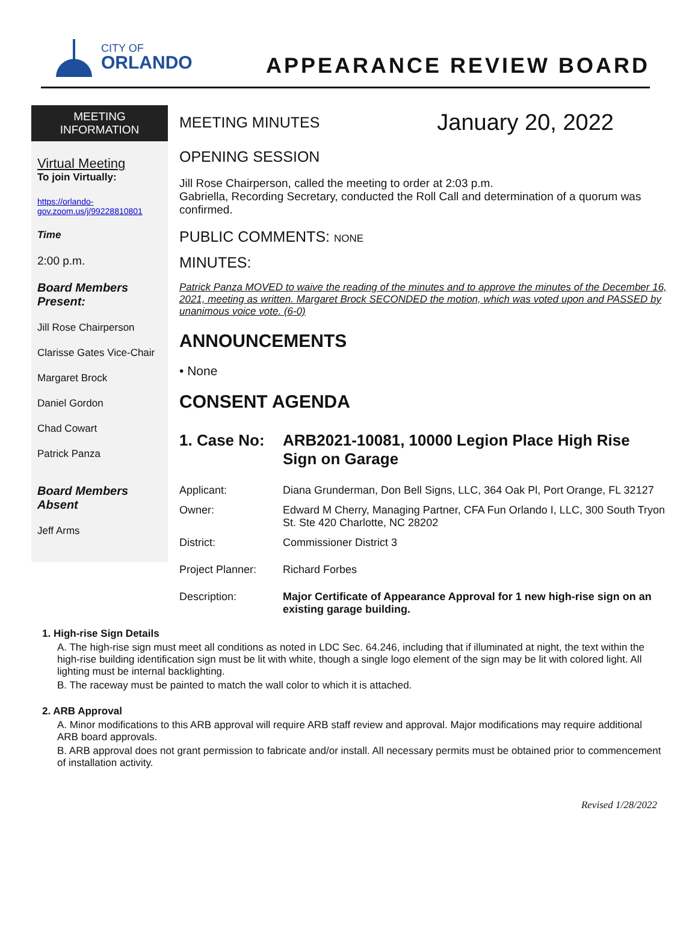CITY OF
ORLANDO
APPEARANCE REVIEW BOARD
MEETING
INFORMATION
Virtual Meeting
To join Virtually:
https://orlando-gov.zoom.us/j/99228810801
Time
2:00 p.m.
Board Members Present:
Jill Rose Chairperson
Clarisse Gates Vice-Chair
Margaret Brock
Daniel Gordon
Chad Cowart
Patrick Panza
Board Members Absent
Jeff Arms
MEETING MINUTES
January 20, 2022
OPENING SESSION
Jill Rose Chairperson, called the meeting to order at 2:03 p.m.
Gabriella, Recording Secretary, conducted the Roll Call and determination of a quorum was confirmed.
PUBLIC COMMENTS: NONE
MINUTES:
Patrick Panza MOVED to waive the reading of the minutes and to approve the minutes of the December 16, 2021, meeting as written. Margaret Brock SECONDED the motion, which was voted upon and PASSED by unanimous voice vote. (6-0)
ANNOUNCEMENTS
• None
CONSENT AGENDA
| 1. Case No: | ARB2021-10081, 10000 Legion Place High Rise Sign on Garage |
| Applicant: | Diana Grunderman, Don Bell Signs, LLC, 364 Oak Pl, Port Orange, FL 32127 |
| Owner: | Edward M Cherry, Managing Partner, CFA Fun Orlando I, LLC, 300 South Tryon St. Ste 420 Charlotte, NC 28202 |
| District: | Commissioner District 3 |
| Project Planner: | Richard Forbes |
| Description: | Major Certificate of Appearance Approval for 1 new high-rise sign on an existing garage building. |
1. High-rise Sign Details
A. The high-rise sign must meet all conditions as noted in LDC Sec. 64.246, including that if illuminated at night, the text within the high-rise building identification sign must be lit with white, though a single logo element of the sign may be lit with colored light. All lighting must be internal backlighting.
B. The raceway must be painted to match the wall color to which it is attached.
2. ARB Approval
A. Minor modifications to this ARB approval will require ARB staff review and approval. Major modifications may require additional ARB board approvals.
B. ARB approval does not grant permission to fabricate and/or install. All necessary permits must be obtained prior to commencement of installation activity.
Revised 1/28/2022